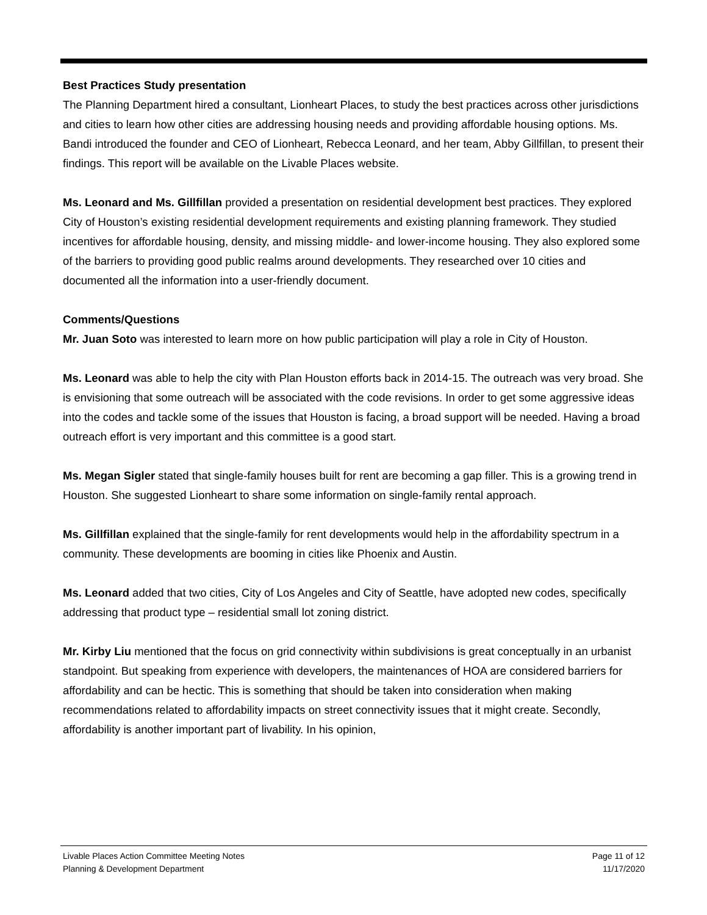Best Practices Study presentation
The Planning Department hired a consultant, Lionheart Places, to study the best practices across other jurisdictions and cities to learn how other cities are addressing housing needs and providing affordable housing options. Ms. Bandi introduced the founder and CEO of Lionheart, Rebecca Leonard, and her team, Abby Gillfillan, to present their findings. This report will be available on the Livable Places website.
Ms. Leonard and Ms. Gillfillan provided a presentation on residential development best practices. They explored City of Houston’s existing residential development requirements and existing planning framework. They studied incentives for affordable housing, density, and missing middle- and lower-income housing. They also explored some of the barriers to providing good public realms around developments. They researched over 10 cities and documented all the information into a user-friendly document.
Comments/Questions
Mr. Juan Soto was interested to learn more on how public participation will play a role in City of Houston.
Ms. Leonard was able to help the city with Plan Houston efforts back in 2014-15. The outreach was very broad. She is envisioning that some outreach will be associated with the code revisions. In order to get some aggressive ideas into the codes and tackle some of the issues that Houston is facing, a broad support will be needed. Having a broad outreach effort is very important and this committee is a good start.
Ms. Megan Sigler stated that single-family houses built for rent are becoming a gap filler. This is a growing trend in Houston. She suggested Lionheart to share some information on single-family rental approach.
Ms. Gillfillan explained that the single-family for rent developments would help in the affordability spectrum in a community. These developments are booming in cities like Phoenix and Austin.
Ms. Leonard added that two cities, City of Los Angeles and City of Seattle, have adopted new codes, specifically addressing that product type – residential small lot zoning district.
Mr. Kirby Liu mentioned that the focus on grid connectivity within subdivisions is great conceptually in an urbanist standpoint. But speaking from experience with developers, the maintenances of HOA are considered barriers for affordability and can be hectic. This is something that should be taken into consideration when making recommendations related to affordability impacts on street connectivity issues that it might create. Secondly, affordability is another important part of livability. In his opinion,
Livable Places Action Committee Meeting Notes Page 11 of 12
Planning & Development Department 11/17/2020